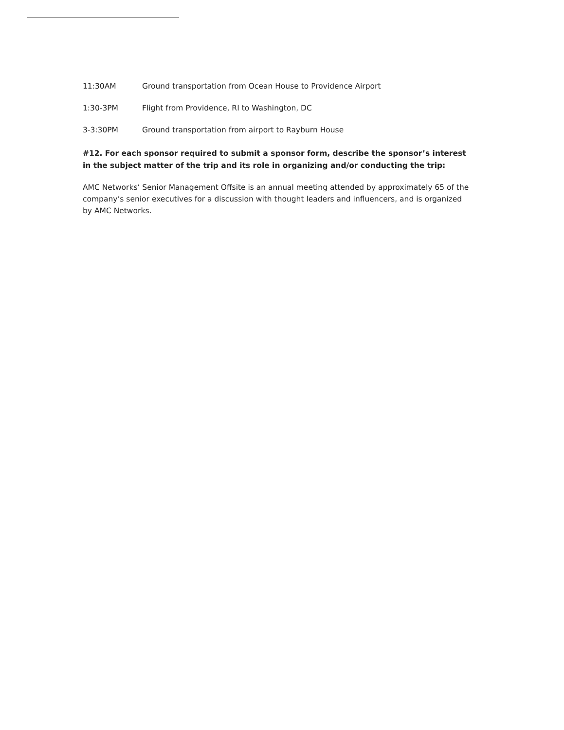11:30AM Ground transportation from Ocean House to Providence Airport
1:30-3PM Flight from Providence, RI to Washington, DC
3-3:30PM Ground transportation from airport to Rayburn House
#12. For each sponsor required to submit a sponsor form, describe the sponsor’s interest in the subject matter of the trip and its role in organizing and/or conducting the trip:
AMC Networks’ Senior Management Offsite is an annual meeting attended by approximately 65 of the company’s senior executives for a discussion with thought leaders and influencers, and is organized by AMC Networks.